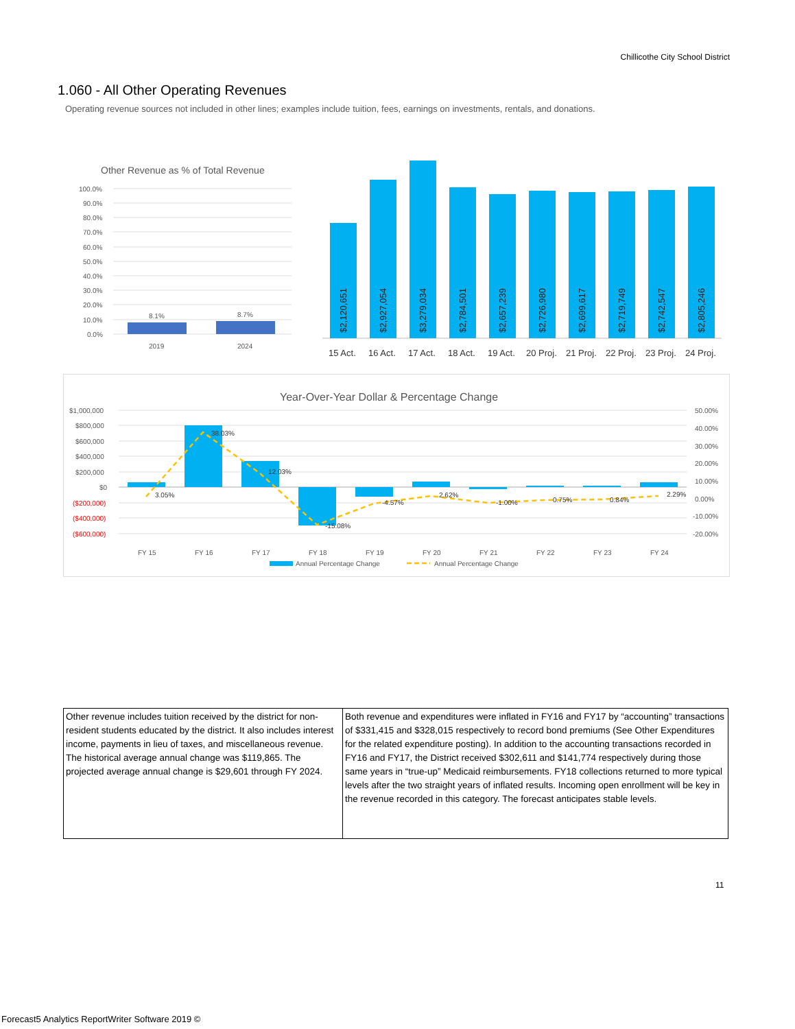Chillicothe City School District
1.060 - All Other Operating Revenues
Operating revenue sources not included in other lines; examples include tuition, fees, earnings on investments, rentals, and donations.
Other Revenue as % of Total Revenue
100.0%
90.0%
80.0%
70.0%
60.0%
50.0%
40.0%
30.0%
20.0%
10.0%
0.0%
8.1%
8.7%
2019
2024
$2,120,651
$2,927,054
$3,279,034
$2,784,501
$2,657,239
$2,726,980
$2,699,617
$2,719,749
$2,742,547
$2,805,246
15 Act.
16 Act.
17 Act.
18 Act.
19 Act.
20 Proj.
21 Proj.
22 Proj.
23 Proj.
24 Proj.
Year-Over-Year Dollar & Percentage Change
$1,000,000
$800,000
$600,000
$400,000
$200,000
$0
($200,000)
($400,000)
($600,000)
50.00%
40.00%
30.00%
20.00%
10.00%
0.00%
-10.00%
-20.00%
3.05%
38.03%
12.03%
-15.08%
-4.57%
2.62%
-1.00%
0.75%
0.84%
2.29%
FY 15
FY 16
FY 17
FY 18
FY 19
FY 20
FY 21
FY 22
FY 23
FY 24
Annual Percentage Change
Annual Percentage Change
| Other revenue includes tuition received by the district for non-resident students educated by the district. It also includes interest income, payments in lieu of taxes, and miscellaneous revenue. The historical average annual change was $119,865. The projected average annual change is $29,601 through FY 2024. | Both revenue and expenditures were inflated in FY16 and FY17 by “accounting” transactions of $331,415 and $328,015 respectively to record bond premiums (See Other Expenditures for the related expenditure posting). In addition to the accounting transactions recorded in FY16 and FY17, the District received $302,611 and $141,774 respectively during those same years in “true-up” Medicaid reimbursements. FY18 collections returned to more typical levels after the two straight years of inflated results. Incoming open enrollment will be key in the revenue recorded in this category. The forecast anticipates stable levels. |
11
Forecast5 Analytics ReportWriter Software 2019 ©